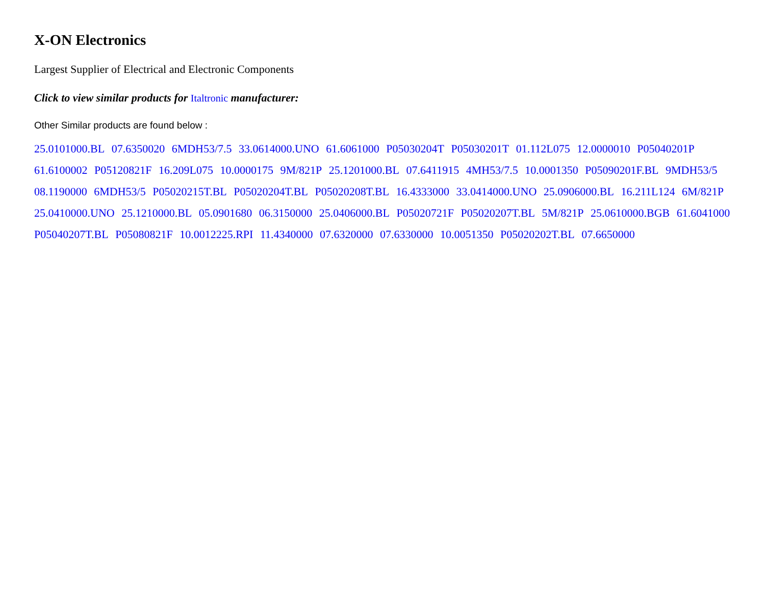X-ON Electronics
Largest Supplier of Electrical and Electronic Components
Click to view similar products for Italtronic manufacturer:
Other Similar products are found below :
25.0101000.BL 07.6350020 6MDH53/7.5 33.0614000.UNO 61.6061000 P05030204T P05030201T 01.112L075 12.0000010 P05040201P 61.6100002 P05120821F 16.209L075 10.0000175 9M/821P 25.1201000.BL 07.6411915 4MH53/7.5 10.0001350 P05090201F.BL 9MDH53/5 08.1190000 6MDH53/5 P05020215T.BL P05020204T.BL P05020208T.BL 16.4333000 33.0414000.UNO 25.0906000.BL 16.211L124 6M/821P 25.0410000.UNO 25.1210000.BL 05.0901680 06.3150000 25.0406000.BL P05020721F P05020207T.BL 5M/821P 25.0610000.BGB 61.6041000 P05040207T.BL P05080821F 10.0012225.RPI 11.4340000 07.6320000 07.6330000 10.0051350 P05020202T.BL 07.6650000